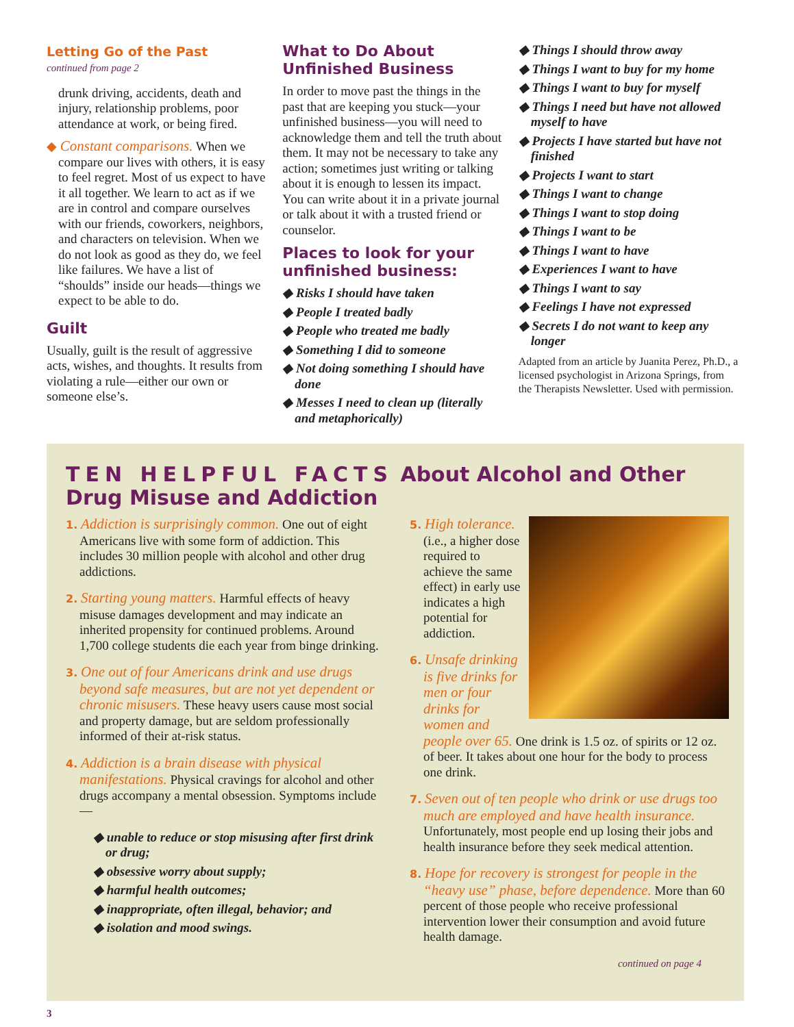Letting Go of the Past
continued from page 2
drunk driving, accidents, death and injury, relationship problems, poor attendance at work, or being fired.
◆ Constant comparisons. When we compare our lives with others, it is easy to feel regret. Most of us expect to have it all together. We learn to act as if we are in control and compare ourselves with our friends, coworkers, neighbors, and characters on television. When we do not look as good as they do, we feel like failures. We have a list of “shoulds” inside our heads—things we expect to be able to do.
Guilt
Usually, guilt is the result of aggressive acts, wishes, and thoughts. It results from violating a rule—either our own or someone else’s.
What to Do About Unfinished Business
In order to move past the things in the past that are keeping you stuck—your unfinished business—you will need to acknowledge them and tell the truth about them. It may not be necessary to take any action; sometimes just writing or talking about it is enough to lessen its impact. You can write about it in a private journal or talk about it with a trusted friend or counselor.
Places to look for your unfinished business:
◆ Risks I should have taken
◆ People I treated badly
◆ People who treated me badly
◆ Something I did to someone
◆ Not doing something I should have done
◆ Messes I need to clean up (literally and metaphorically)
◆ Things I should throw away
◆ Things I want to buy for my home
◆ Things I want to buy for myself
◆ Things I need but have not allowed myself to have
◆ Projects I have started but have not finished
◆ Projects I want to start
◆ Things I want to change
◆ Things I want to stop doing
◆ Things I want to be
◆ Things I want to have
◆ Experiences I want to have
◆ Things I want to say
◆ Feelings I have not expressed
◆ Secrets I do not want to keep any longer
Adapted from an article by Juanita Perez, Ph.D., a licensed psychologist in Arizona Springs, from the Therapists Newsletter. Used with permission.
TEN HELPFUL FACTS About Alcohol and Other Drug Misuse and Addiction
1. Addiction is surprisingly common. One out of eight Americans live with some form of addiction. This includes 30 million people with alcohol and other drug addictions.
2. Starting young matters. Harmful effects of heavy misuse damages development and may indicate an inherited propensity for continued problems. Around 1,700 college students die each year from binge drinking.
3. One out of four Americans drink and use drugs beyond safe measures, but are not yet dependent or chronic misusers. These heavy users cause most social and property damage, but are seldom professionally informed of their at-risk status.
4. Addiction is a brain disease with physical manifestations. Physical cravings for alcohol and other drugs accompany a mental obsession. Symptoms include—
◆ unable to reduce or stop misusing after first drink or drug;
◆ obsessive worry about supply;
◆ harmful health outcomes;
◆ inappropriate, often illegal, behavior; and
◆ isolation and mood swings.
5. High tolerance. (i.e., a higher dose required to achieve the same effect) in early use indicates a high potential for addiction.
6. Unsafe drinking is five drinks for men or four drinks for women and people over 65. One drink is 1.5 oz. of spirits or 12 oz. of beer. It takes about one hour for the body to process one drink.
7. Seven out of ten people who drink or use drugs too much are employed and have health insurance. Unfortunately, most people end up losing their jobs and health insurance before they seek medical attention.
8. Hope for recovery is strongest for people in the “heavy use” phase, before dependence. More than 60 percent of those people who receive professional intervention lower their consumption and avoid future health damage.
continued on page 4
3